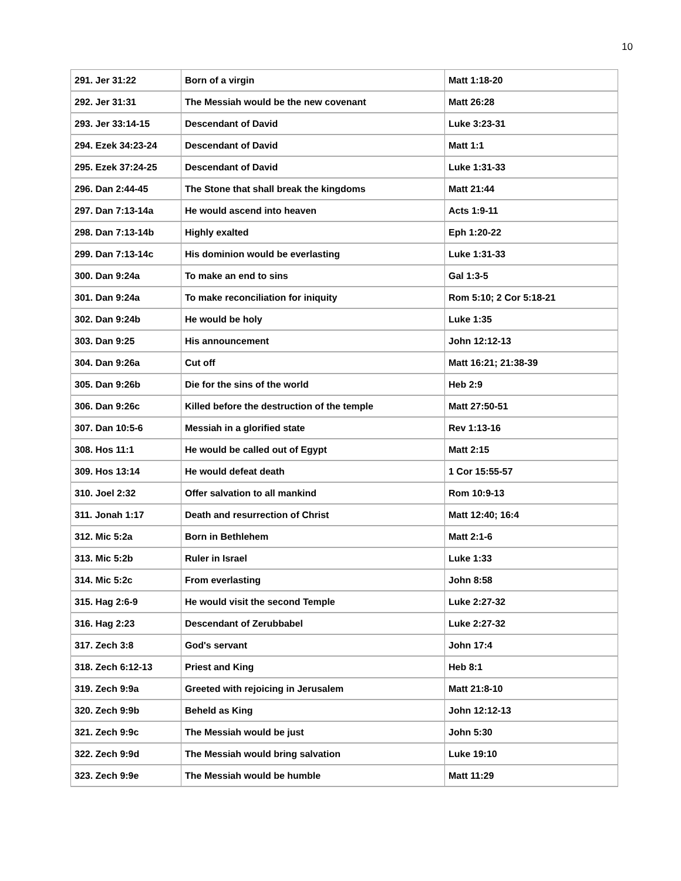10
| 291. Jer 31:22 | Born of a virgin | Matt 1:18-20 |
| 292. Jer 31:31 | The Messiah would be the new covenant | Matt 26:28 |
| 293. Jer 33:14-15 | Descendant of David | Luke 3:23-31 |
| 294. Ezek 34:23-24 | Descendant of David | Matt 1:1 |
| 295. Ezek 37:24-25 | Descendant of David | Luke 1:31-33 |
| 296. Dan 2:44-45 | The Stone that shall break the kingdoms | Matt 21:44 |
| 297. Dan 7:13-14a | He would ascend into heaven | Acts 1:9-11 |
| 298. Dan 7:13-14b | Highly exalted | Eph 1:20-22 |
| 299. Dan 7:13-14c | His dominion would be everlasting | Luke 1:31-33 |
| 300. Dan 9:24a | To make an end to sins | Gal 1:3-5 |
| 301. Dan 9:24a | To make reconciliation for iniquity | Rom 5:10; 2 Cor 5:18-21 |
| 302. Dan 9:24b | He would be holy | Luke 1:35 |
| 303. Dan 9:25 | His announcement | John 12:12-13 |
| 304. Dan 9:26a | Cut off | Matt 16:21; 21:38-39 |
| 305. Dan 9:26b | Die for the sins of the world | Heb 2:9 |
| 306. Dan 9:26c | Killed before the destruction of the temple | Matt 27:50-51 |
| 307. Dan 10:5-6 | Messiah in a glorified state | Rev 1:13-16 |
| 308. Hos 11:1 | He would be called out of Egypt | Matt 2:15 |
| 309. Hos 13:14 | He would defeat death | 1 Cor 15:55-57 |
| 310. Joel 2:32 | Offer salvation to all mankind | Rom 10:9-13 |
| 311. Jonah 1:17 | Death and resurrection of Christ | Matt 12:40; 16:4 |
| 312. Mic 5:2a | Born in Bethlehem | Matt 2:1-6 |
| 313. Mic 5:2b | Ruler in Israel | Luke 1:33 |
| 314. Mic 5:2c | From everlasting | John 8:58 |
| 315. Hag 2:6-9 | He would visit the second Temple | Luke 2:27-32 |
| 316. Hag 2:23 | Descendant of Zerubbabel | Luke 2:27-32 |
| 317. Zech 3:8 | God's servant | John 17:4 |
| 318. Zech 6:12-13 | Priest and King | Heb 8:1 |
| 319. Zech 9:9a | Greeted with rejoicing in Jerusalem | Matt 21:8-10 |
| 320. Zech 9:9b | Beheld as King | John 12:12-13 |
| 321. Zech 9:9c | The Messiah would be just | John 5:30 |
| 322. Zech 9:9d | The Messiah would bring salvation | Luke 19:10 |
| 323. Zech 9:9e | The Messiah would be humble | Matt 11:29 |